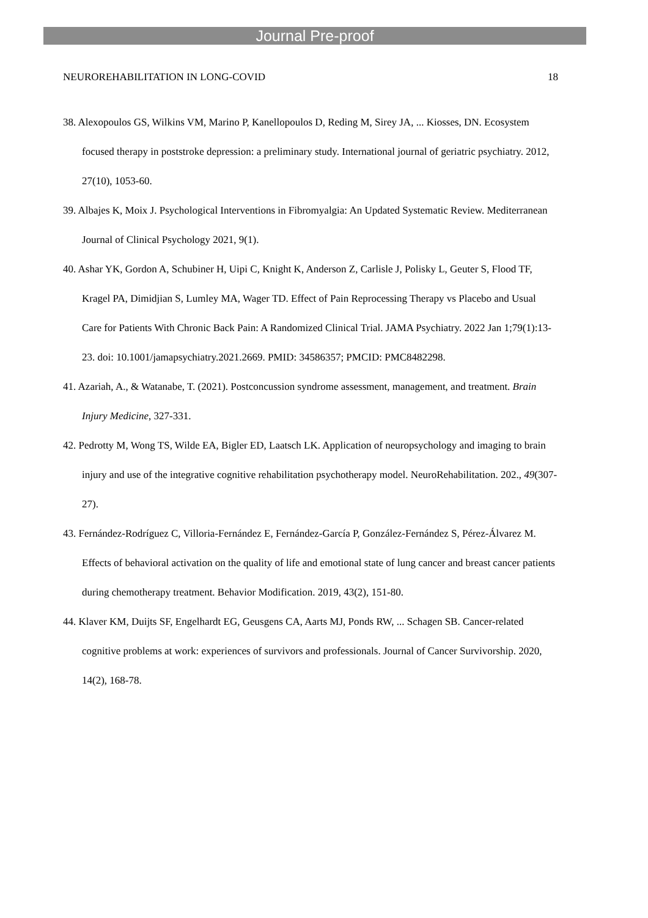Journal Pre-proof
NEUROREHABILITATION IN LONG-COVID 18
38. Alexopoulos GS, Wilkins VM, Marino P, Kanellopoulos D, Reding M, Sirey JA, ... Kiosses, DN. Ecosystem focused therapy in poststroke depression: a preliminary study. International journal of geriatric psychiatry. 2012, 27(10), 1053-60.
39. Albajes K, Moix J. Psychological Interventions in Fibromyalgia: An Updated Systematic Review. Mediterranean Journal of Clinical Psychology 2021, 9(1).
40. Ashar YK, Gordon A, Schubiner H, Uipi C, Knight K, Anderson Z, Carlisle J, Polisky L, Geuter S, Flood TF, Kragel PA, Dimidjian S, Lumley MA, Wager TD. Effect of Pain Reprocessing Therapy vs Placebo and Usual Care for Patients With Chronic Back Pain: A Randomized Clinical Trial. JAMA Psychiatry. 2022 Jan 1;79(1):13-23. doi: 10.1001/jamapsychiatry.2021.2669. PMID: 34586357; PMCID: PMC8482298.
41. Azariah, A., & Watanabe, T. (2021). Postconcussion syndrome assessment, management, and treatment. Brain Injury Medicine, 327-331.
42. Pedrotty M, Wong TS, Wilde EA, Bigler ED, Laatsch LK. Application of neuropsychology and imaging to brain injury and use of the integrative cognitive rehabilitation psychotherapy model. NeuroRehabilitation. 202., 49(307-27).
43. Fernández-Rodríguez C, Villoria-Fernández E, Fernández-García P, González-Fernández S, Pérez-Álvarez M. Effects of behavioral activation on the quality of life and emotional state of lung cancer and breast cancer patients during chemotherapy treatment. Behavior Modification. 2019, 43(2), 151-80.
44. Klaver KM, Duijts SF, Engelhardt EG, Geusgens CA, Aarts MJ, Ponds RW, ... Schagen SB. Cancer-related cognitive problems at work: experiences of survivors and professionals. Journal of Cancer Survivorship. 2020, 14(2), 168-78.